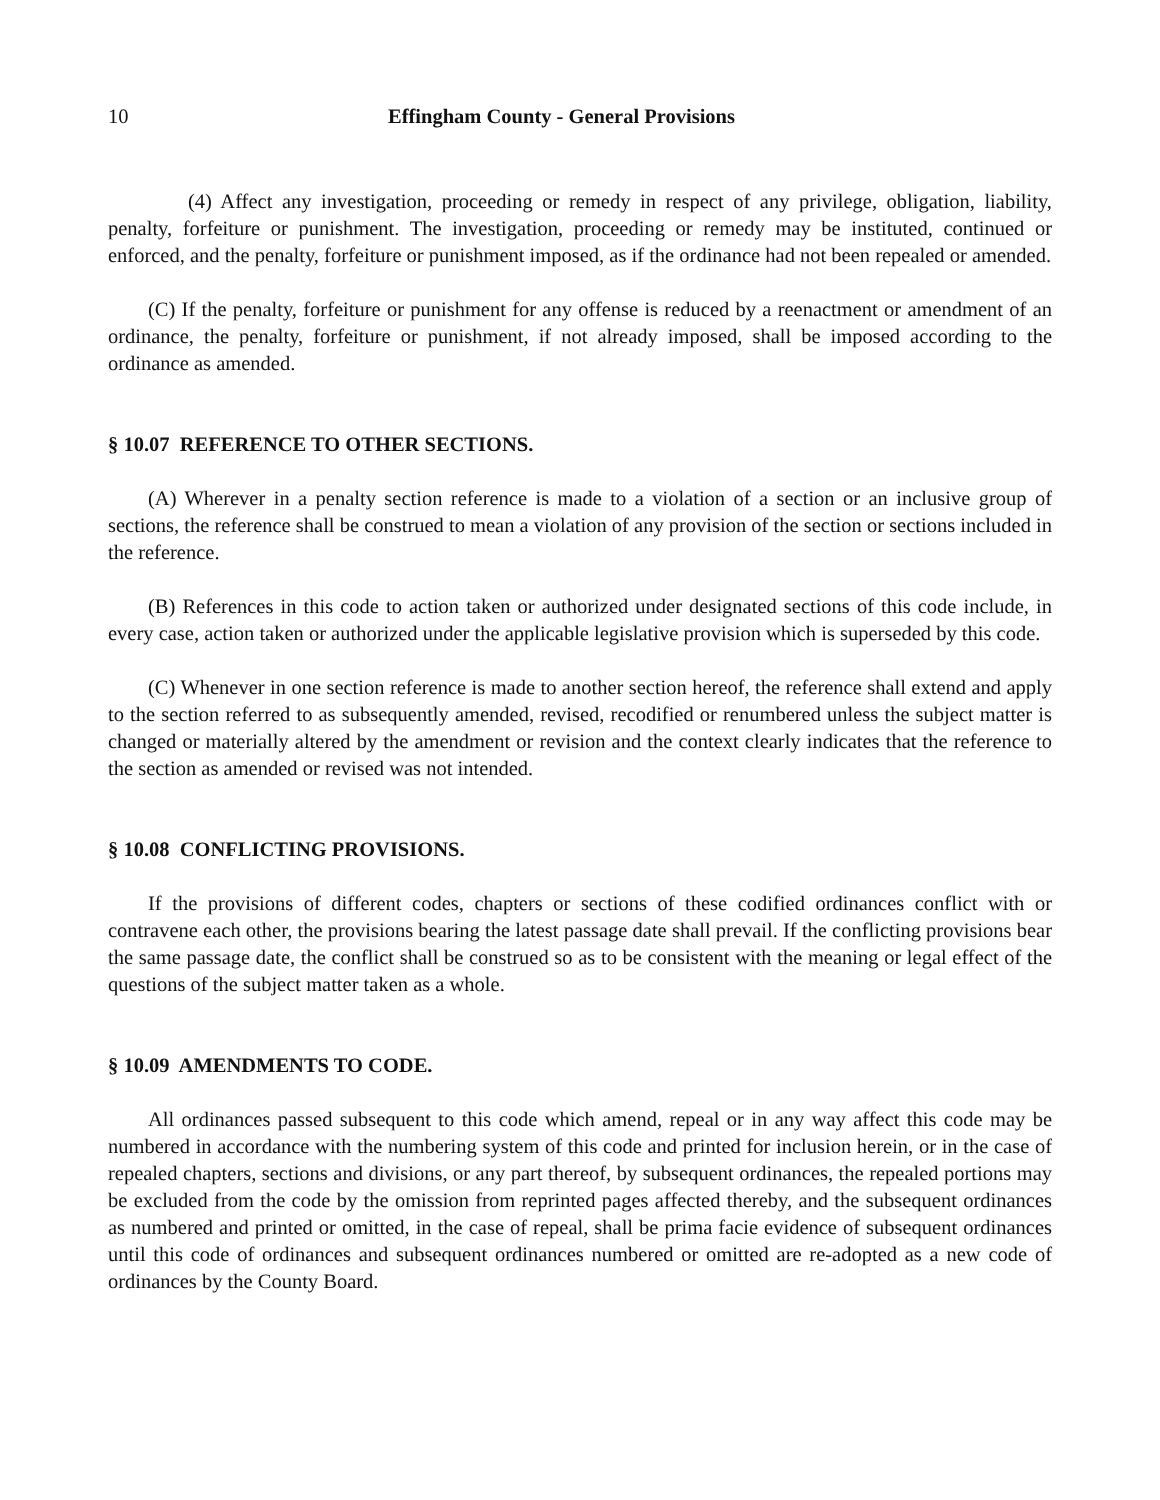10 Effingham County - General Provisions
(4) Affect any investigation, proceeding or remedy in respect of any privilege, obligation, liability, penalty, forfeiture or punishment. The investigation, proceeding or remedy may be instituted, continued or enforced, and the penalty, forfeiture or punishment imposed, as if the ordinance had not been repealed or amended.
(C) If the penalty, forfeiture or punishment for any offense is reduced by a reenactment or amendment of an ordinance, the penalty, forfeiture or punishment, if not already imposed, shall be imposed according to the ordinance as amended.
§ 10.07 REFERENCE TO OTHER SECTIONS.
(A) Wherever in a penalty section reference is made to a violation of a section or an inclusive group of sections, the reference shall be construed to mean a violation of any provision of the section or sections included in the reference.
(B) References in this code to action taken or authorized under designated sections of this code include, in every case, action taken or authorized under the applicable legislative provision which is superseded by this code.
(C) Whenever in one section reference is made to another section hereof, the reference shall extend and apply to the section referred to as subsequently amended, revised, recodified or renumbered unless the subject matter is changed or materially altered by the amendment or revision and the context clearly indicates that the reference to the section as amended or revised was not intended.
§ 10.08 CONFLICTING PROVISIONS.
If the provisions of different codes, chapters or sections of these codified ordinances conflict with or contravene each other, the provisions bearing the latest passage date shall prevail. If the conflicting provisions bear the same passage date, the conflict shall be construed so as to be consistent with the meaning or legal effect of the questions of the subject matter taken as a whole.
§ 10.09 AMENDMENTS TO CODE.
All ordinances passed subsequent to this code which amend, repeal or in any way affect this code may be numbered in accordance with the numbering system of this code and printed for inclusion herein, or in the case of repealed chapters, sections and divisions, or any part thereof, by subsequent ordinances, the repealed portions may be excluded from the code by the omission from reprinted pages affected thereby, and the subsequent ordinances as numbered and printed or omitted, in the case of repeal, shall be prima facie evidence of subsequent ordinances until this code of ordinances and subsequent ordinances numbered or omitted are re-adopted as a new code of ordinances by the County Board.